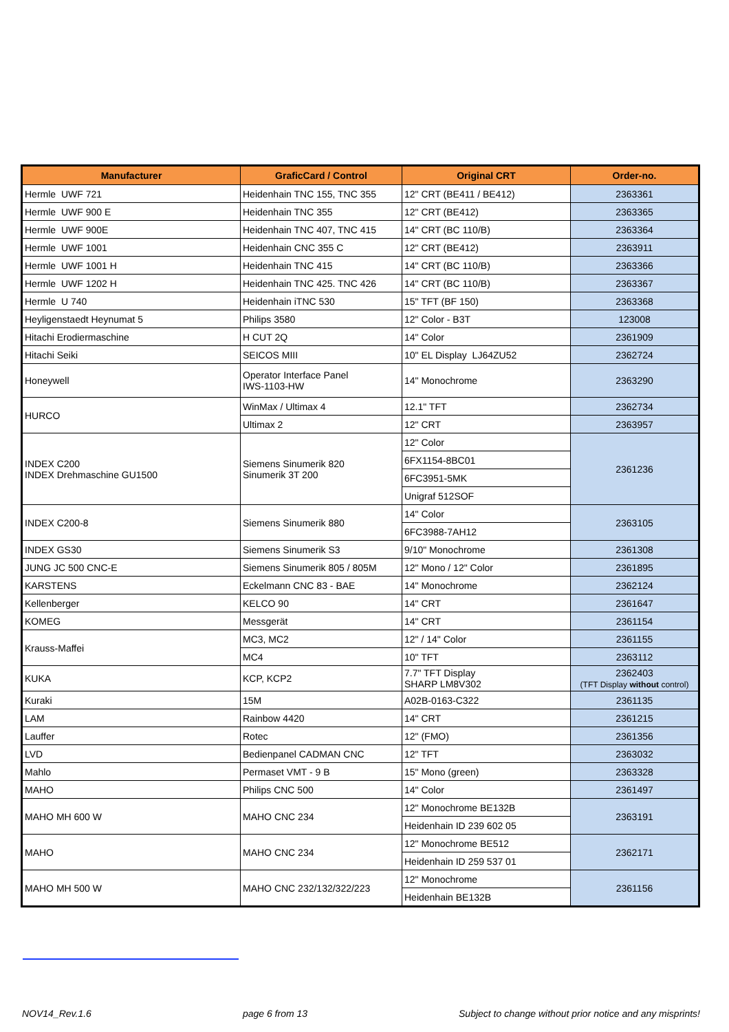| Manufacturer | GraficCard / Control | Original CRT | Order-no. |
| --- | --- | --- | --- |
| Hermle UWF 721 | Heidenhain TNC 155, TNC 355 | 12" CRT (BE411 / BE412) | 2363361 |
| Hermle UWF 900 E | Heidenhain TNC 355 | 12" CRT (BE412) | 2363365 |
| Hermle UWF 900E | Heidenhain TNC 407, TNC 415 | 14" CRT (BC 110/B) | 2363364 |
| Hermle UWF 1001 | Heidenhain CNC 355 C | 12" CRT (BE412) | 2363911 |
| Hermle UWF 1001 H | Heidenhain TNC 415 | 14" CRT (BC 110/B) | 2363366 |
| Hermle UWF 1202 H | Heidenhain TNC 425. TNC 426 | 14" CRT (BC 110/B) | 2363367 |
| Hermle U 740 | Heidenhain iTNC 530 | 15" TFT (BF 150) | 2363368 |
| Heyligenstaedt Heynumat 5 | Philips 3580 | 12" Color - B3T | 123008 |
| Hitachi Erodiermaschine | H CUT 2Q | 14" Color | 2361909 |
| Hitachi Seiki | SEICOS MIII | 10" EL Display LJ64ZU52 | 2362724 |
| Honeywell | Operator Interface Panel IWS-1103-HW | 14" Monochrome | 2363290 |
| HURCO | WinMax / Ultimax 4 | 12.1" TFT | 2362734 |
| | Ultimax 2 | 12" CRT | 2363957 |
| INDEX C200 INDEX Drehmaschine GU1500 | Siemens Sinumerik 820 Sinumerik 3T 200 | 12" Color | 2361236 |
| | | 6FX1154-8BC01 | |
| | | 6FC3951-5MK | |
| | | Unigraf 512SOF | |
| INDEX C200-8 | Siemens Sinumerik 880 | 14" Color | 2363105 |
| | | 6FC3988-7AH12 | |
| INDEX GS30 | Siemens Sinumerik S3 | 9/10" Monochrome | 2361308 |
| JUNG JC 500 CNC-E | Siemens Sinumerik 805 / 805M | 12" Mono / 12" Color | 2361895 |
| KARSTENS | Eckelmann CNC 83 - BAE | 14" Monochrome | 2362124 |
| Kellenberger | KELCO 90 | 14" CRT | 2361647 |
| KOMEG | Messgerät | 14" CRT | 2361154 |
| Krauss-Maffei | MC3, MC2 | 12" / 14" Color | 2361155 |
| | MC4 | 10" TFT | 2363112 |
| KUKA | KCP, KCP2 | 7.7" TFT Display SHARP LM8V302 | 2362403 (TFT Display without control) |
| Kuraki | 15M | A02B-0163-C322 | 2361135 |
| LAM | Rainbow 4420 | 14" CRT | 2361215 |
| Lauffer | Rotec | 12" (FMO) | 2361356 |
| LVD | Bedienpanel CADMAN CNC | 12" TFT | 2363032 |
| Mahlo | Permaset VMT - 9 B | 15" Mono (green) | 2363328 |
| MAHO | Philips CNC 500 | 14" Color | 2361497 |
| MAHO MH 600 W | MAHO CNC 234 | 12" Monochrome BE132B | 2363191 |
| | | Heidenhain ID 239 602 05 | |
| MAHO | MAHO CNC 234 | 12" Monochrome BE512 | 2362171 |
| | | Heidenhain ID 259 537 01 | |
| MAHO MH 500 W | MAHO CNC 232/132/322/223 | 12" Monochrome | 2361156 |
| | | Heidenhain BE132B | |
NOV14_Rev.1.6 page 6 from 13 Subject to change without prior notice and any misprints!